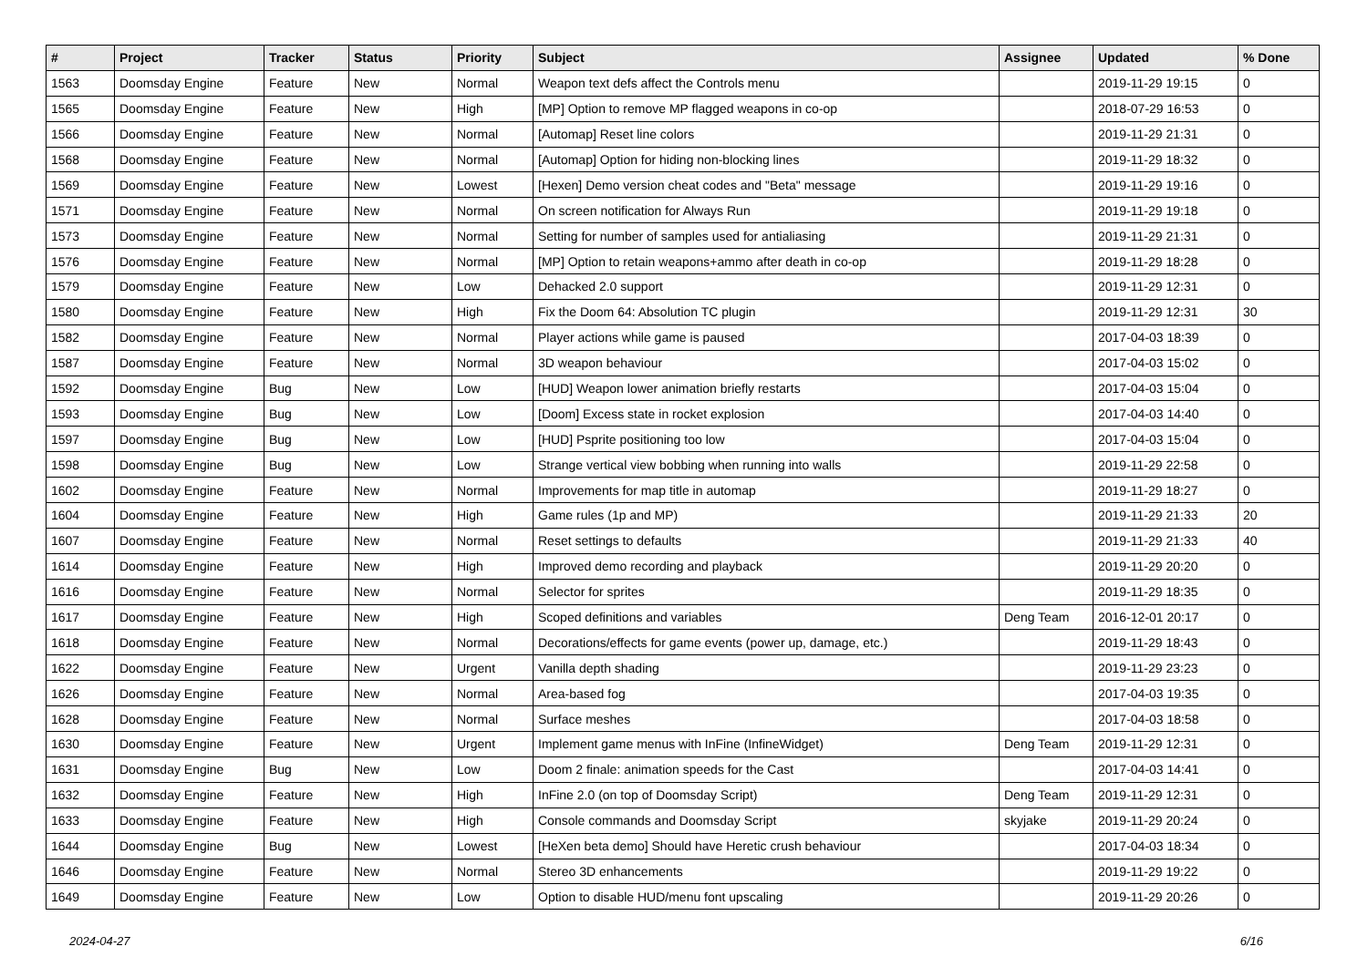| # | Project | Tracker | Status | Priority | Subject | Assignee | Updated | % Done |
| --- | --- | --- | --- | --- | --- | --- | --- | --- |
| 1563 | Doomsday Engine | Feature | New | Normal | Weapon text defs affect the Controls menu | | 2019-11-29 19:15 | 0 |
| 1565 | Doomsday Engine | Feature | New | High | [MP] Option to remove MP flagged weapons in co-op | | 2018-07-29 16:53 | 0 |
| 1566 | Doomsday Engine | Feature | New | Normal | [Automap] Reset line colors | | 2019-11-29 21:31 | 0 |
| 1568 | Doomsday Engine | Feature | New | Normal | [Automap] Option for hiding non-blocking lines | | 2019-11-29 18:32 | 0 |
| 1569 | Doomsday Engine | Feature | New | Lowest | [Hexen] Demo version cheat codes and "Beta" message | | 2019-11-29 19:16 | 0 |
| 1571 | Doomsday Engine | Feature | New | Normal | On screen notification for Always Run | | 2019-11-29 19:18 | 0 |
| 1573 | Doomsday Engine | Feature | New | Normal | Setting for number of samples used for antialiasing | | 2019-11-29 21:31 | 0 |
| 1576 | Doomsday Engine | Feature | New | Normal | [MP] Option to retain weapons+ammo after death in co-op | | 2019-11-29 18:28 | 0 |
| 1579 | Doomsday Engine | Feature | New | Low | Dehacked 2.0 support | | 2019-11-29 12:31 | 0 |
| 1580 | Doomsday Engine | Feature | New | High | Fix the Doom 64: Absolution TC plugin | | 2019-11-29 12:31 | 30 |
| 1582 | Doomsday Engine | Feature | New | Normal | Player actions while game is paused | | 2017-04-03 18:39 | 0 |
| 1587 | Doomsday Engine | Feature | New | Normal | 3D weapon behaviour | | 2017-04-03 15:02 | 0 |
| 1592 | Doomsday Engine | Bug | New | Low | [HUD] Weapon lower animation briefly restarts | | 2017-04-03 15:04 | 0 |
| 1593 | Doomsday Engine | Bug | New | Low | [Doom] Excess state in rocket explosion | | 2017-04-03 14:40 | 0 |
| 1597 | Doomsday Engine | Bug | New | Low | [HUD] Psprite positioning too low | | 2017-04-03 15:04 | 0 |
| 1598 | Doomsday Engine | Bug | New | Low | Strange vertical view bobbing when running into walls | | 2019-11-29 22:58 | 0 |
| 1602 | Doomsday Engine | Feature | New | Normal | Improvements for map title in automap | | 2019-11-29 18:27 | 0 |
| 1604 | Doomsday Engine | Feature | New | High | Game rules (1p and MP) | | 2019-11-29 21:33 | 20 |
| 1607 | Doomsday Engine | Feature | New | Normal | Reset settings to defaults | | 2019-11-29 21:33 | 40 |
| 1614 | Doomsday Engine | Feature | New | High | Improved demo recording and playback | | 2019-11-29 20:20 | 0 |
| 1616 | Doomsday Engine | Feature | New | Normal | Selector for sprites | | 2019-11-29 18:35 | 0 |
| 1617 | Doomsday Engine | Feature | New | High | Scoped definitions and variables | Deng Team | 2016-12-01 20:17 | 0 |
| 1618 | Doomsday Engine | Feature | New | Normal | Decorations/effects for game events (power up, damage, etc.) | | 2019-11-29 18:43 | 0 |
| 1622 | Doomsday Engine | Feature | New | Urgent | Vanilla depth shading | | 2019-11-29 23:23 | 0 |
| 1626 | Doomsday Engine | Feature | New | Normal | Area-based fog | | 2017-04-03 19:35 | 0 |
| 1628 | Doomsday Engine | Feature | New | Normal | Surface meshes | | 2017-04-03 18:58 | 0 |
| 1630 | Doomsday Engine | Feature | New | Urgent | Implement game menus with InFine (InfineWidget) | Deng Team | 2019-11-29 12:31 | 0 |
| 1631 | Doomsday Engine | Bug | New | Low | Doom 2 finale: animation speeds for the Cast | | 2017-04-03 14:41 | 0 |
| 1632 | Doomsday Engine | Feature | New | High | InFine 2.0 (on top of Doomsday Script) | Deng Team | 2019-11-29 12:31 | 0 |
| 1633 | Doomsday Engine | Feature | New | High | Console commands and Doomsday Script | skyjake | 2019-11-29 20:24 | 0 |
| 1644 | Doomsday Engine | Bug | New | Lowest | [HeXen beta demo] Should have Heretic crush behaviour | | 2017-04-03 18:34 | 0 |
| 1646 | Doomsday Engine | Feature | New | Normal | Stereo 3D enhancements | | 2019-11-29 19:22 | 0 |
| 1649 | Doomsday Engine | Feature | New | Low | Option to disable HUD/menu font upscaling | | 2019-11-29 20:26 | 0 |
2024-04-27 6/16